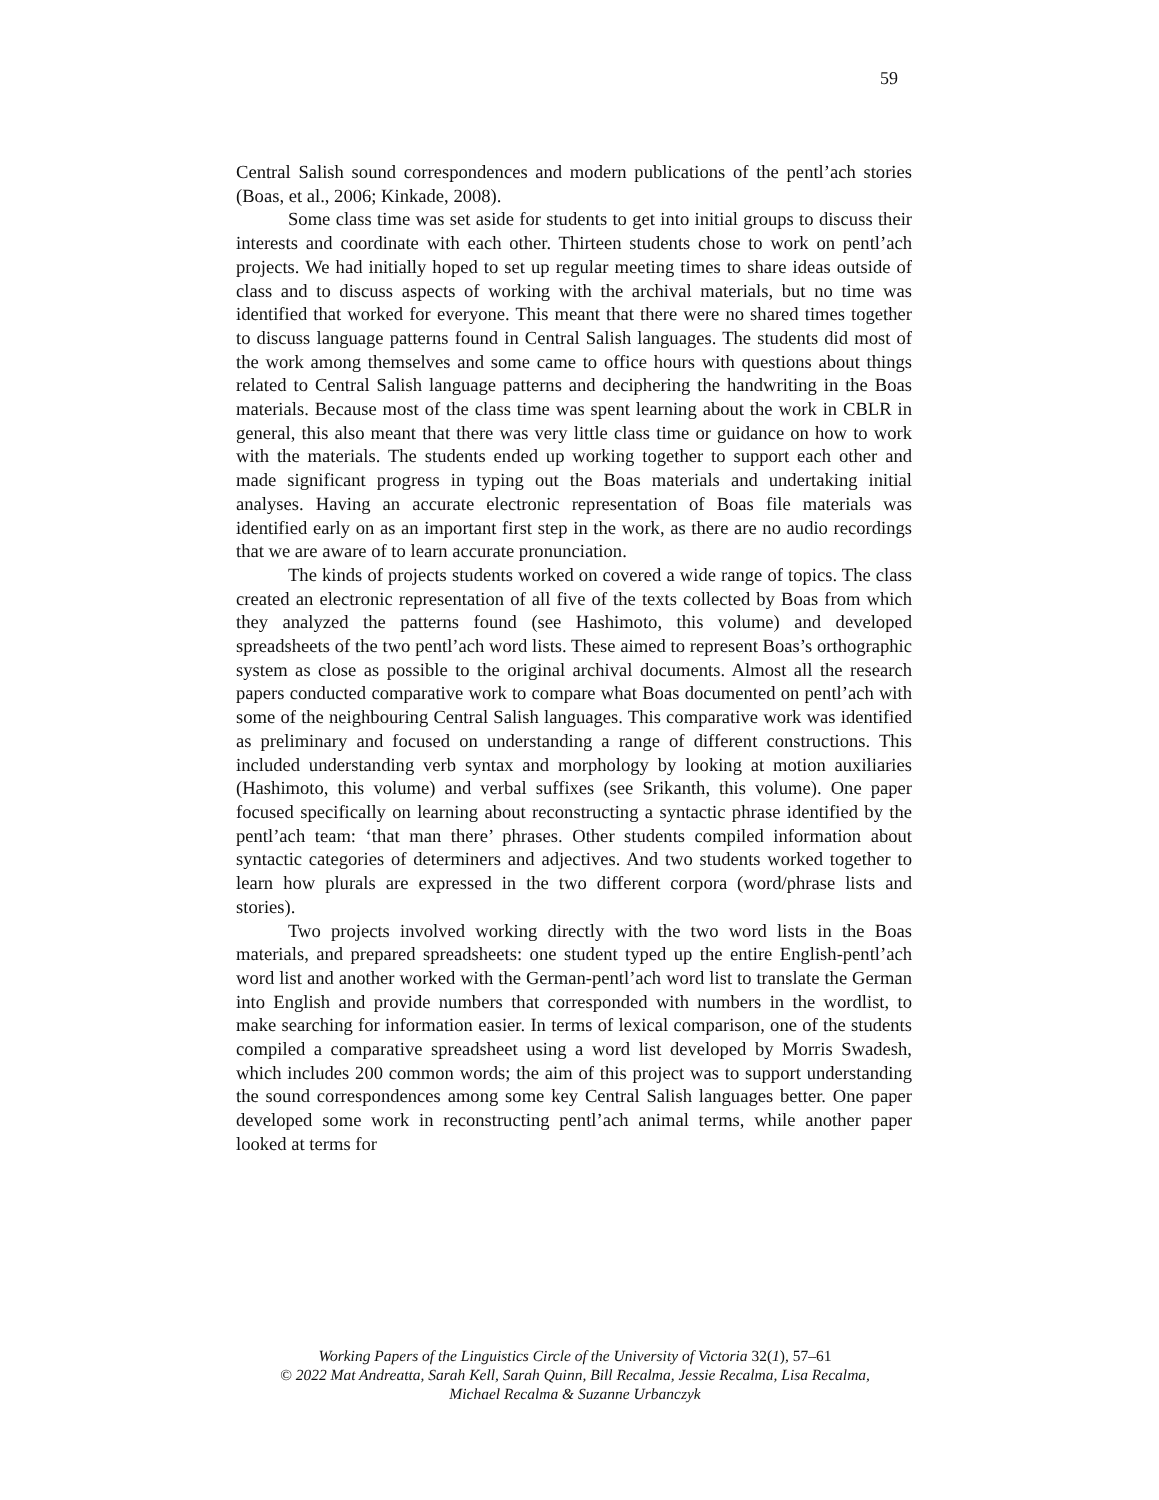59
Central Salish sound correspondences and modern publications of the pentl’ach stories (Boas, et al., 2006; Kinkade, 2008).
Some class time was set aside for students to get into initial groups to discuss their interests and coordinate with each other. Thirteen students chose to work on pentl’ach projects. We had initially hoped to set up regular meeting times to share ideas outside of class and to discuss aspects of working with the archival materials, but no time was identified that worked for everyone. This meant that there were no shared times together to discuss language patterns found in Central Salish languages. The students did most of the work among themselves and some came to office hours with questions about things related to Central Salish language patterns and deciphering the handwriting in the Boas materials. Because most of the class time was spent learning about the work in CBLR in general, this also meant that there was very little class time or guidance on how to work with the materials. The students ended up working together to support each other and made significant progress in typing out the Boas materials and undertaking initial analyses. Having an accurate electronic representation of Boas file materials was identified early on as an important first step in the work, as there are no audio recordings that we are aware of to learn accurate pronunciation.
The kinds of projects students worked on covered a wide range of topics. The class created an electronic representation of all five of the texts collected by Boas from which they analyzed the patterns found (see Hashimoto, this volume) and developed spreadsheets of the two pentl’ach word lists. These aimed to represent Boas’s orthographic system as close as possible to the original archival documents. Almost all the research papers conducted comparative work to compare what Boas documented on pentl’ach with some of the neighbouring Central Salish languages. This comparative work was identified as preliminary and focused on understanding a range of different constructions. This included understanding verb syntax and morphology by looking at motion auxiliaries (Hashimoto, this volume) and verbal suffixes (see Srikanth, this volume). One paper focused specifically on learning about reconstructing a syntactic phrase identified by the pentl’ach team: ‘that man there’ phrases. Other students compiled information about syntactic categories of determiners and adjectives. And two students worked together to learn how plurals are expressed in the two different corpora (word/phrase lists and stories).
Two projects involved working directly with the two word lists in the Boas materials, and prepared spreadsheets: one student typed up the entire English-pentl’ach word list and another worked with the German-pentl’ach word list to translate the German into English and provide numbers that corresponded with numbers in the wordlist, to make searching for information easier. In terms of lexical comparison, one of the students compiled a comparative spreadsheet using a word list developed by Morris Swadesh, which includes 200 common words; the aim of this project was to support understanding the sound correspondences among some key Central Salish languages better. One paper developed some work in reconstructing pentl’ach animal terms, while another paper looked at terms for
Working Papers of the Linguistics Circle of the University of Victoria 32(1), 57–61
© 2022 Mat Andreatta, Sarah Kell, Sarah Quinn, Bill Recalma, Jessie Recalma, Lisa Recalma,
Michael Recalma & Suzanne Urbanczyk